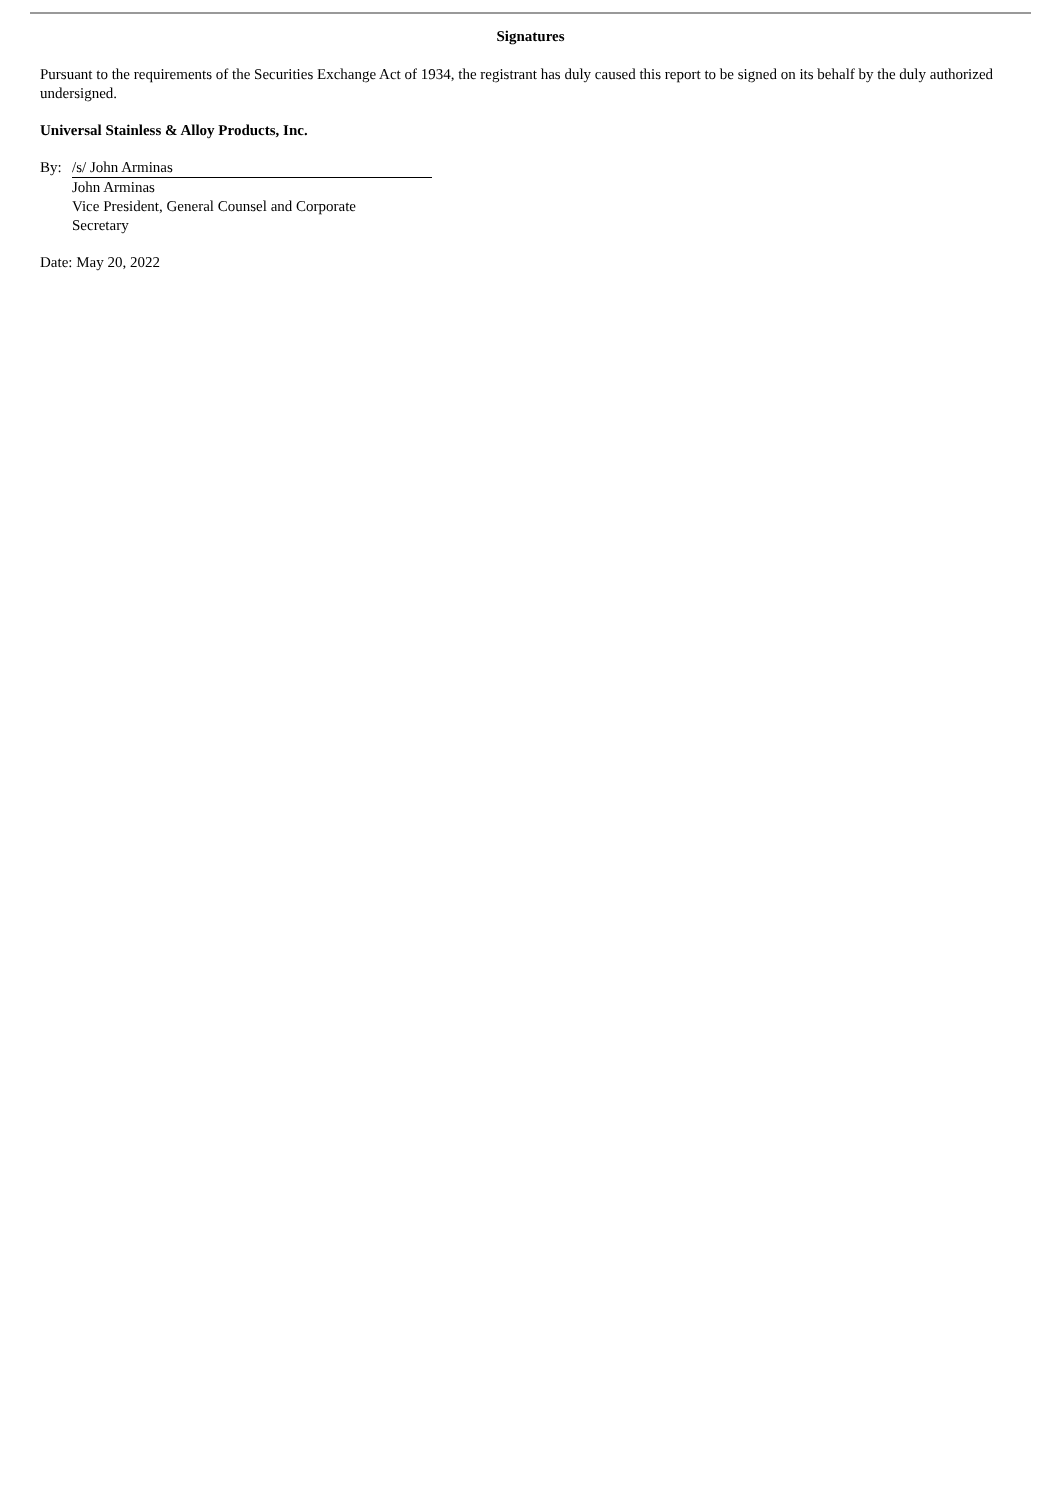Signatures
Pursuant to the requirements of the Securities Exchange Act of 1934, the registrant has duly caused this report to be signed on its behalf by the duly authorized undersigned.
Universal Stainless & Alloy Products, Inc.
| By: | /s/ John Arminas |
| | John Arminas |
| | Vice President, General Counsel and Corporate Secretary |
Date: May 20, 2022